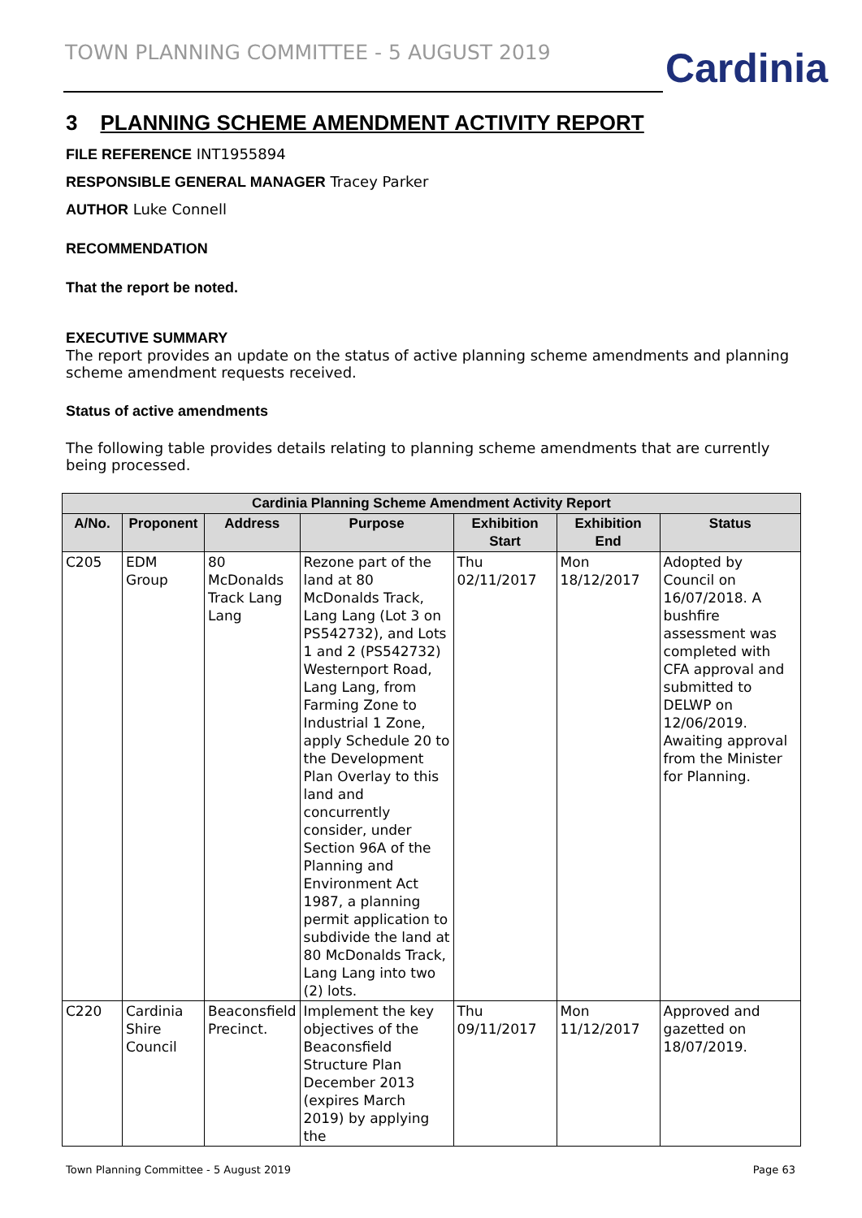TOWN PLANNING COMMITTEE - 5 AUGUST 2019
Cardinia
3 PLANNING SCHEME AMENDMENT ACTIVITY REPORT
FILE REFERENCE INT1955894
RESPONSIBLE GENERAL MANAGER Tracey Parker
AUTHOR Luke Connell
RECOMMENDATION
That the report be noted.
EXECUTIVE SUMMARY
The report provides an update on the status of active planning scheme amendments and planning scheme amendment requests received.
Status of active amendments
The following table provides details relating to planning scheme amendments that are currently being processed.
| Cardinia Planning Scheme Amendment Activity Report | | | | | | |
| --- | --- | --- | --- | --- | --- | --- |
| A/No. | Proponent | Address | Purpose | Exhibition Start | Exhibition End | Status |
| C205 | EDM Group | 80 McDonalds Track Lang Lang | Rezone part of the land at 80 McDonalds Track, Lang Lang (Lot 3 on PS542732), and Lots 1 and 2 (PS542732) Westernport Road, Lang Lang, from Farming Zone to Industrial 1 Zone, apply Schedule 20 to the Development Plan Overlay to this land and concurrently consider, under Section 96A of the Planning and Environment Act 1987, a planning permit application to subdivide the land at 80 McDonalds Track, Lang Lang into two (2) lots. | Thu 02/11/2017 | Mon 18/12/2017 | Adopted by Council on 16/07/2018. A bushfire assessment was completed with CFA approval and submitted to DELWP on 12/06/2019. Awaiting approval from the Minister for Planning. |
| C220 | Cardinia Shire Council | Beaconsfield Precinct. | Implement the key objectives of the Beaconsfield Structure Plan December 2013 (expires March 2019) by applying the | Thu 09/11/2017 | Mon 11/12/2017 | Approved and gazetted on 18/07/2019. |
Town Planning Committee - 5 August 2019 Page 63